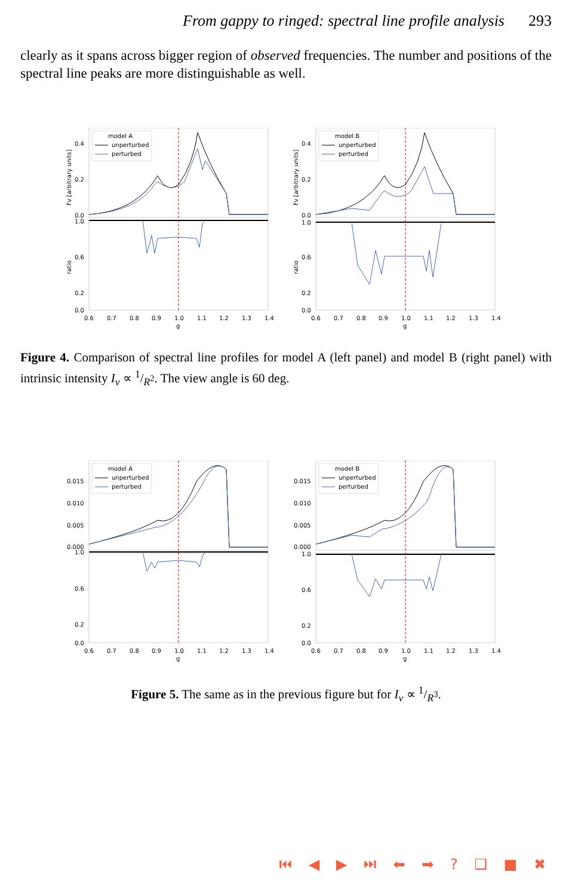From gappy to ringed: spectral line profile analysis 293
clearly as it spans across bigger region of observed frequencies. The number and positions of the spectral line peaks are more distinguishable as well.
model A
unperturbed
perturbed
0.4
0.2
0.0
1.0
0.6
0.2
0.0
0.6
0.7
0.8
0.9
1.0
1.1
1.2
1.3
1.4
g
Fν [arbitrary units]
ratio
model B
unperturbed
perturbed
0.4
0.2
0.0
1.0
0.6
0.2
0.0
0.6
0.7
0.8
0.9
1.0
1.1
1.2
1.3
1.4
g
Fν [arbitrary units]
ratio
Figure 4. Comparison of spectral line profiles for model A (left panel) and model B (right panel) with intrinsic intensity I<sub>ν</sub> ∝ 1/R<sup>2</sup>. The view angle is 60 deg.
model A
unperturbed
perturbed
0.015
0.010
0.005
0.000
1.0
0.6
0.2
0.0
0.6
0.7
0.8
0.9
1.0
1.1
1.2
1.3
1.4
g
model B
unperturbed
perturbed
0.015
0.010
0.005
0.000
1.0
0.6
0.2
0.0
0.6
0.7
0.8
0.9
1.0
1.1
1.2
1.3
1.4
g
Figure 5. The same as in the previous figure but for I<sub>ν</sub> ∝ 1/R<sup>3</sup>.
⏮ ◀ ▶ ⏭ ⬅ ➡ ? ❑ ■ ✖